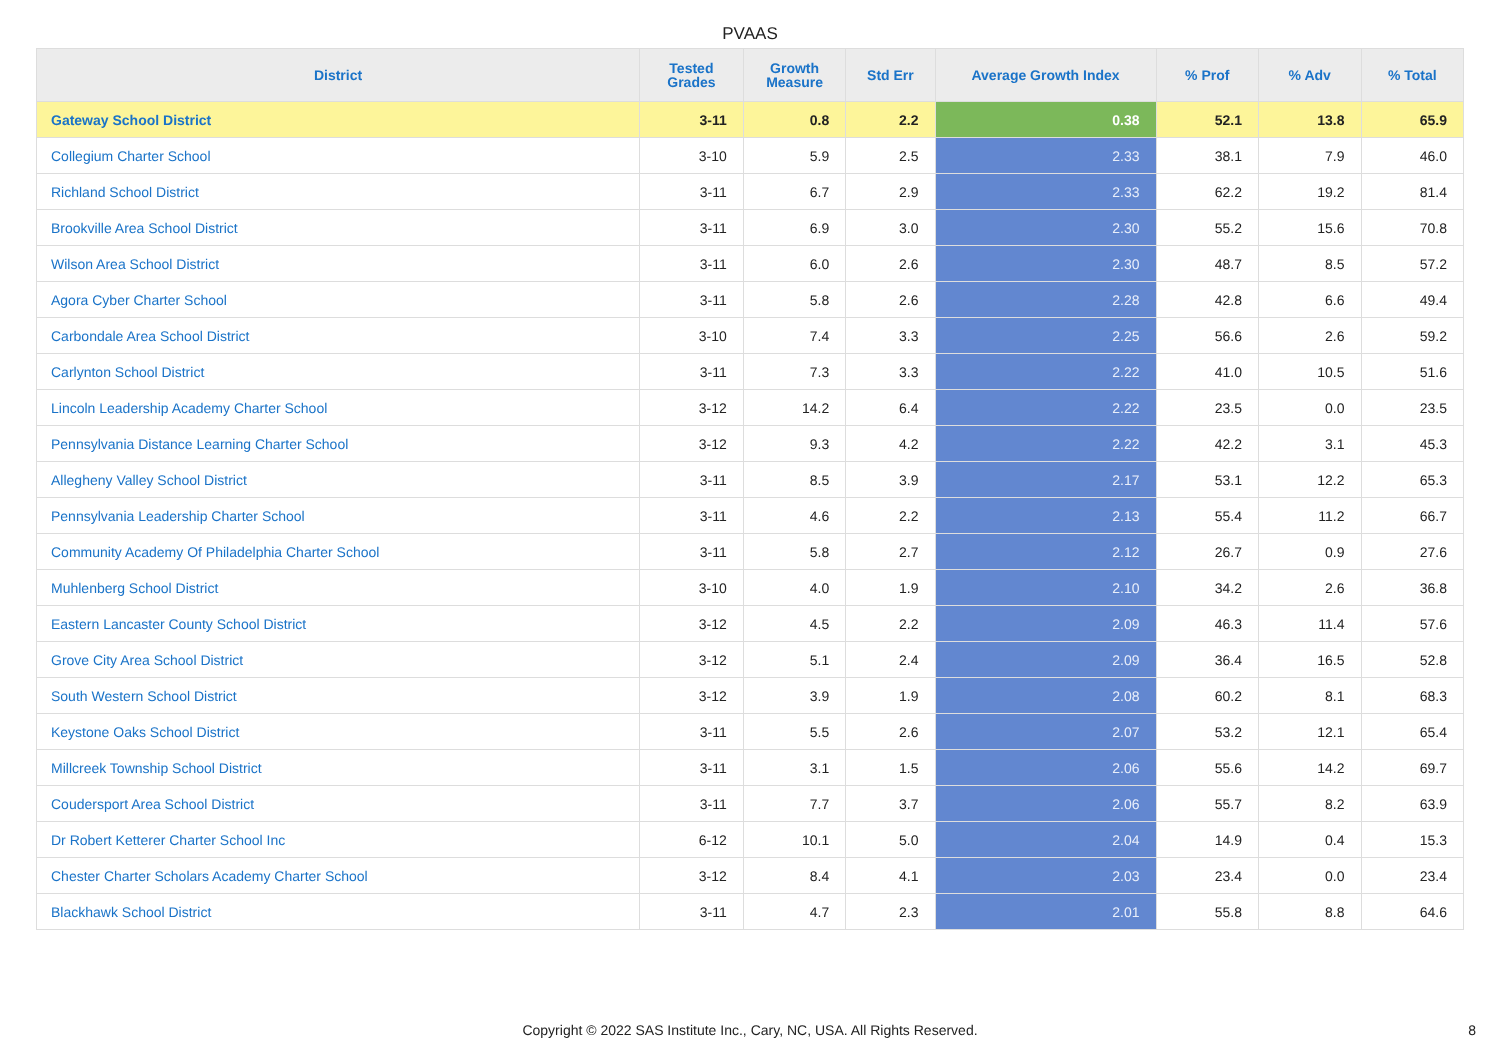PVAAS
| District | Tested Grades | Growth Measure | Std Err | Average Growth Index | % Prof | % Adv | % Total |
| --- | --- | --- | --- | --- | --- | --- | --- |
| Gateway School District | 3-11 | 0.8 | 2.2 | 0.38 | 52.1 | 13.8 | 65.9 |
| Collegium Charter School | 3-10 | 5.9 | 2.5 | 2.33 | 38.1 | 7.9 | 46.0 |
| Richland School District | 3-11 | 6.7 | 2.9 | 2.33 | 62.2 | 19.2 | 81.4 |
| Brookville Area School District | 3-11 | 6.9 | 3.0 | 2.30 | 55.2 | 15.6 | 70.8 |
| Wilson Area School District | 3-11 | 6.0 | 2.6 | 2.30 | 48.7 | 8.5 | 57.2 |
| Agora Cyber Charter School | 3-11 | 5.8 | 2.6 | 2.28 | 42.8 | 6.6 | 49.4 |
| Carbondale Area School District | 3-10 | 7.4 | 3.3 | 2.25 | 56.6 | 2.6 | 59.2 |
| Carlynton School District | 3-11 | 7.3 | 3.3 | 2.22 | 41.0 | 10.5 | 51.6 |
| Lincoln Leadership Academy Charter School | 3-12 | 14.2 | 6.4 | 2.22 | 23.5 | 0.0 | 23.5 |
| Pennsylvania Distance Learning Charter School | 3-12 | 9.3 | 4.2 | 2.22 | 42.2 | 3.1 | 45.3 |
| Allegheny Valley School District | 3-11 | 8.5 | 3.9 | 2.17 | 53.1 | 12.2 | 65.3 |
| Pennsylvania Leadership Charter School | 3-11 | 4.6 | 2.2 | 2.13 | 55.4 | 11.2 | 66.7 |
| Community Academy Of Philadelphia Charter School | 3-11 | 5.8 | 2.7 | 2.12 | 26.7 | 0.9 | 27.6 |
| Muhlenberg School District | 3-10 | 4.0 | 1.9 | 2.10 | 34.2 | 2.6 | 36.8 |
| Eastern Lancaster County School District | 3-12 | 4.5 | 2.2 | 2.09 | 46.3 | 11.4 | 57.6 |
| Grove City Area School District | 3-12 | 5.1 | 2.4 | 2.09 | 36.4 | 16.5 | 52.8 |
| South Western School District | 3-12 | 3.9 | 1.9 | 2.08 | 60.2 | 8.1 | 68.3 |
| Keystone Oaks School District | 3-11 | 5.5 | 2.6 | 2.07 | 53.2 | 12.1 | 65.4 |
| Millcreek Township School District | 3-11 | 3.1 | 1.5 | 2.06 | 55.6 | 14.2 | 69.7 |
| Coudersport Area School District | 3-11 | 7.7 | 3.7 | 2.06 | 55.7 | 8.2 | 63.9 |
| Dr Robert Ketterer Charter School Inc | 6-12 | 10.1 | 5.0 | 2.04 | 14.9 | 0.4 | 15.3 |
| Chester Charter Scholars Academy Charter School | 3-12 | 8.4 | 4.1 | 2.03 | 23.4 | 0.0 | 23.4 |
| Blackhawk School District | 3-11 | 4.7 | 2.3 | 2.01 | 55.8 | 8.8 | 64.6 |
Copyright © 2022 SAS Institute Inc., Cary, NC, USA. All Rights Reserved. 8